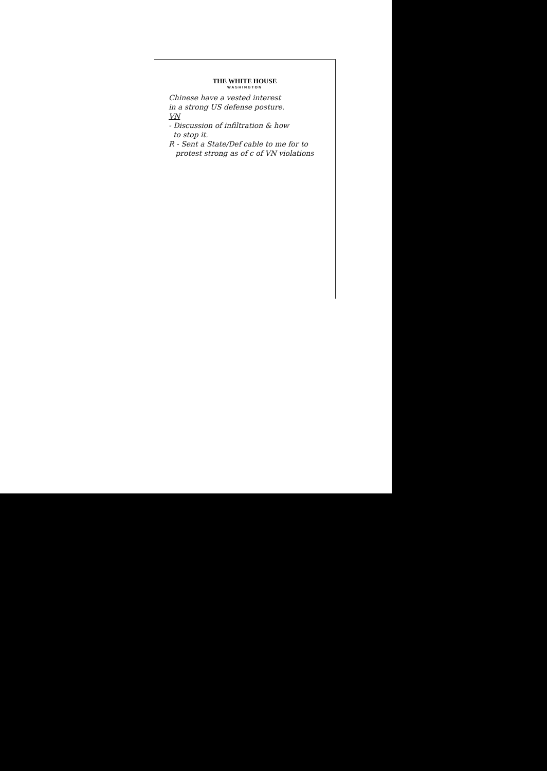THE WHITE HOUSE
WASHINGTON
Chinese have a vested interest
in a strong US defense posture.
VN
- Discussion of infiltration & how
to stop it.
R - Sent a State/Def cable to me for to
protest strong as of c of VN violations